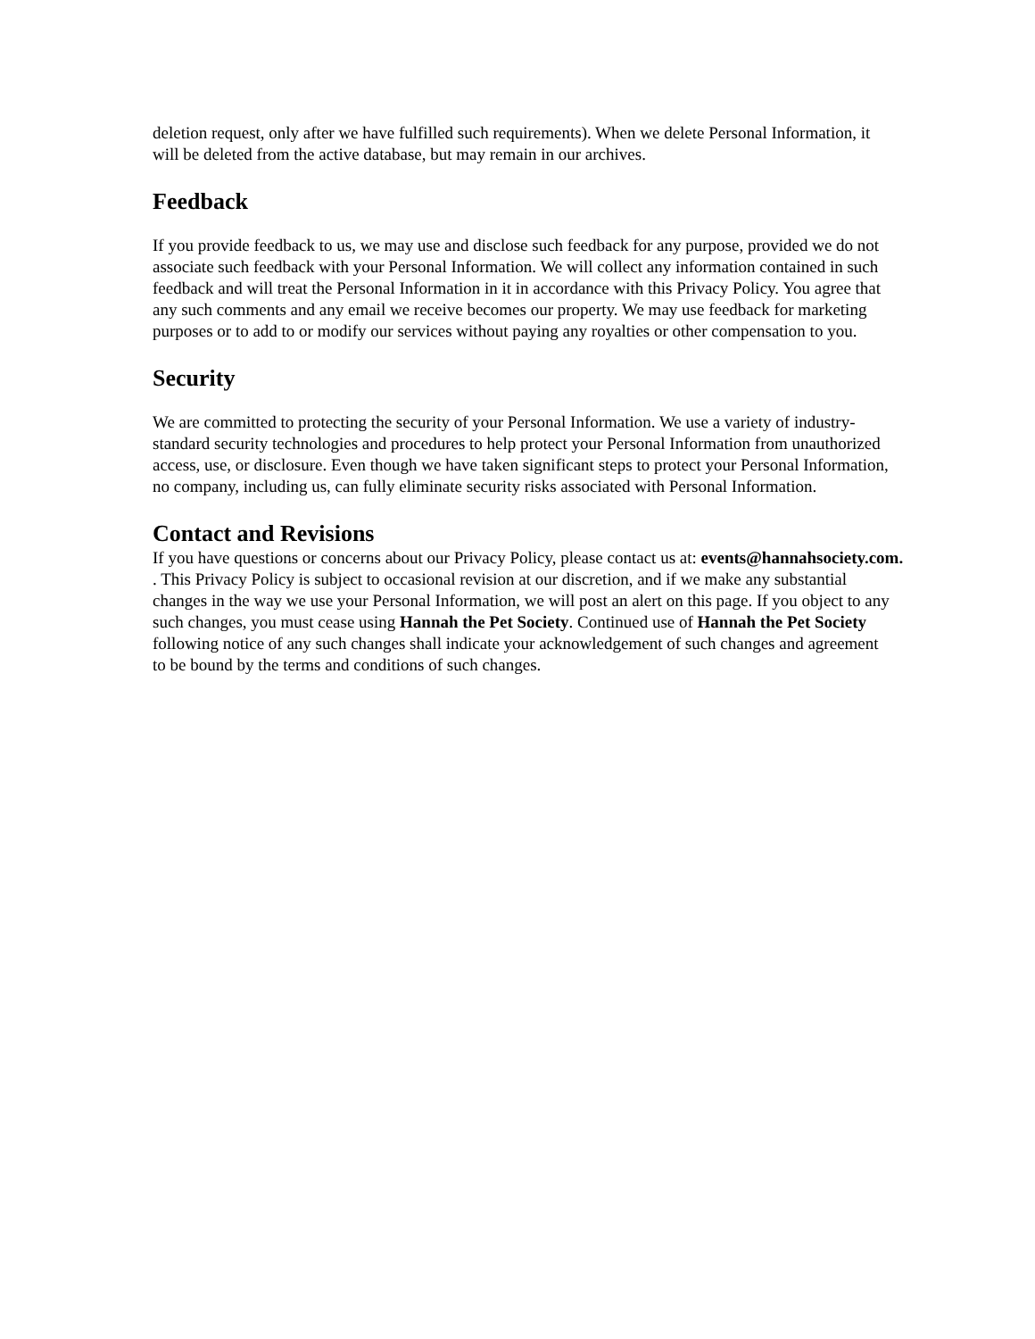deletion request, only after we have fulfilled such requirements). When we delete Personal Information, it will be deleted from the active database, but may remain in our archives.
Feedback
If you provide feedback to us, we may use and disclose such feedback for any purpose, provided we do not associate such feedback with your Personal Information. We will collect any information contained in such feedback and will treat the Personal Information in it in accordance with this Privacy Policy. You agree that any such comments and any email we receive becomes our property. We may use feedback for marketing purposes or to add to or modify our services without paying any royalties or other compensation to you.
Security
We are committed to protecting the security of your Personal Information. We use a variety of industry-standard security technologies and procedures to help protect your Personal Information from unauthorized access, use, or disclosure. Even though we have taken significant steps to protect your Personal Information, no company, including us, can fully eliminate security risks associated with Personal Information.
Contact and Revisions
If you have questions or concerns about our Privacy Policy, please contact us at: events@hannahsociety.com.
. This Privacy Policy is subject to occasional revision at our discretion, and if we make any substantial changes in the way we use your Personal Information, we will post an alert on this page. If you object to any such changes, you must cease using Hannah the Pet Society. Continued use of Hannah the Pet Society following notice of any such changes shall indicate your acknowledgement of such changes and agreement to be bound by the terms and conditions of such changes.